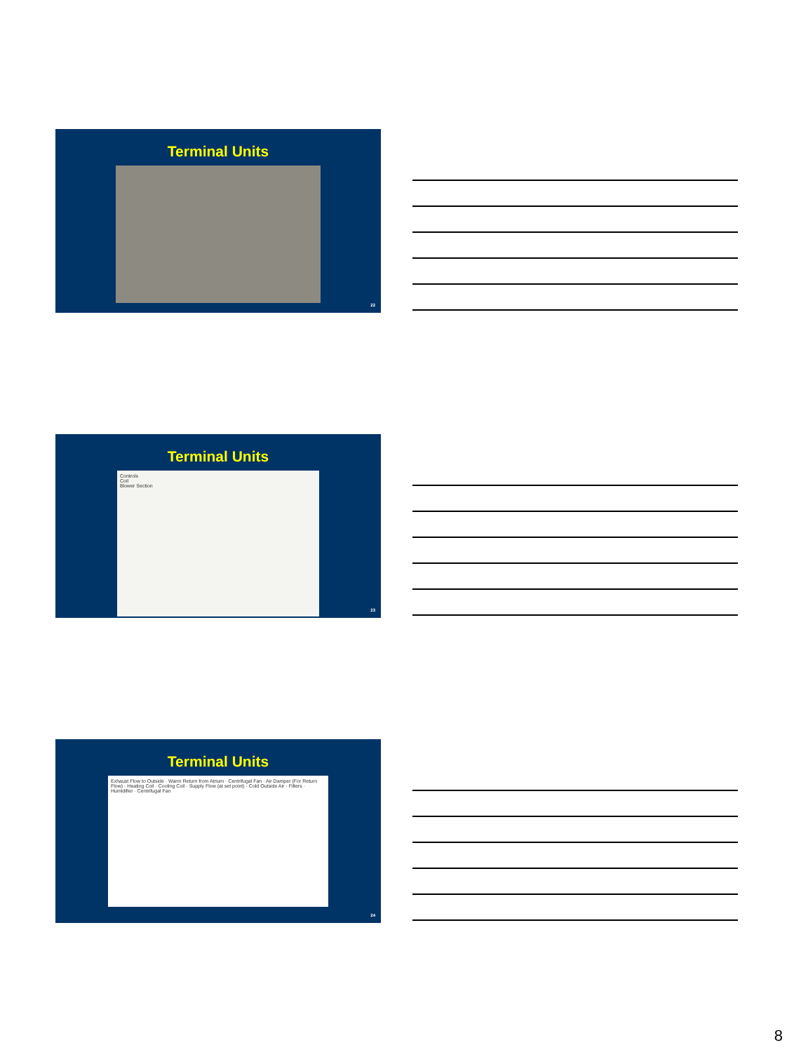Terminal Units
22
Terminal Units
Controls
Coil
Blower Section
23
Terminal Units
Exhaust Flow to Outside · Warm Return from Atrium · Centrifugal Fan · Air Damper (For Return Flow) · Heating Coil · Cooling Coil · Supply Flow (at set point) · Cold Outside Air · Filters · Humidifier · Centrifugal Fan
24
8